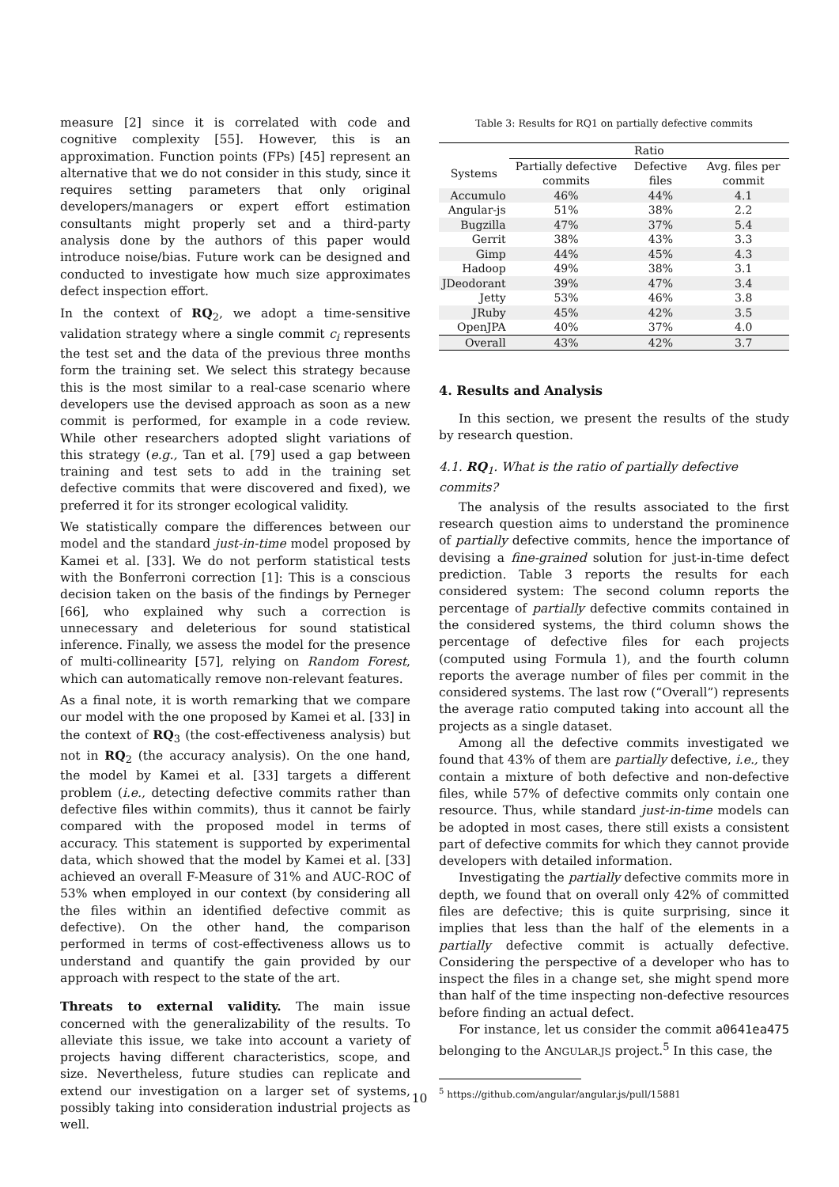measure [2] since it is correlated with code and cognitive complexity [55]. However, this is an approximation. Function points (FPs) [45] represent an alternative that we do not consider in this study, since it requires setting parameters that only original developers/managers or expert effort estimation consultants might properly set and a third-party analysis done by the authors of this paper would introduce noise/bias. Future work can be designed and conducted to investigate how much size approximates defect inspection effort.
In the context of RQ<sub>2</sub>, we adopt a time-sensitive validation strategy where a single commit c<sub>i</sub> represents the test set and the data of the previous three months form the training set. We select this strategy because this is the most similar to a real-case scenario where developers use the devised approach as soon as a new commit is performed, for example in a code review. While other researchers adopted slight variations of this strategy (e.g., Tan et al. [79] used a gap between training and test sets to add in the training set defective commits that were discovered and fixed), we preferred it for its stronger ecological validity.
We statistically compare the differences between our model and the standard just-in-time model proposed by Kamei et al. [33]. We do not perform statistical tests with the Bonferroni correction [1]: This is a conscious decision taken on the basis of the findings by Perneger [66], who explained why such a correction is unnecessary and deleterious for sound statistical inference. Finally, we assess the model for the presence of multi-collinearity [57], relying on Random Forest, which can automatically remove non-relevant features.
As a final note, it is worth remarking that we compare our model with the one proposed by Kamei et al. [33] in the context of RQ<sub>3</sub> (the cost-effectiveness analysis) but not in RQ<sub>2</sub> (the accuracy analysis). On the one hand, the model by Kamei et al. [33] targets a different problem (i.e., detecting defective commits rather than defective files within commits), thus it cannot be fairly compared with the proposed model in terms of accuracy. This statement is supported by experimental data, which showed that the model by Kamei et al. [33] achieved an overall F-Measure of 31% and AUC-ROC of 53% when employed in our context (by considering all the files within an identified defective commit as defective). On the other hand, the comparison performed in terms of cost-effectiveness allows us to understand and quantify the gain provided by our approach with respect to the state of the art.
Threats to external validity. The main issue concerned with the generalizability of the results. To alleviate this issue, we take into account a variety of projects having different characteristics, scope, and size. Nevertheless, future studies can replicate and extend our investigation on a larger set of systems, possibly taking into consideration industrial projects as well.
Table 3: Results for RQ1 on partially defective commits
| | Ratio | | |
| --- | --- | --- | --- |
| Systems | Partially defective commits | Defective files | Avg. files per commit |
| Accumulo | 46% | 44% | 4.1 |
| Angular-js | 51% | 38% | 2.2 |
| Bugzilla | 47% | 37% | 5.4 |
| Gerrit | 38% | 43% | 3.3 |
| Gimp | 44% | 45% | 4.3 |
| Hadoop | 49% | 38% | 3.1 |
| JDeodorant | 39% | 47% | 3.4 |
| Jetty | 53% | 46% | 3.8 |
| JRuby | 45% | 42% | 3.5 |
| OpenJPA | 40% | 37% | 4.0 |
| Overall | 43% | 42% | 3.7 |
4. Results and Analysis
In this section, we present the results of the study by research question.
4.1. RQ<sub>1</sub>. What is the ratio of partially defective commits?
The analysis of the results associated to the first research question aims to understand the prominence of partially defective commits, hence the importance of devising a fine-grained solution for just-in-time defect prediction. Table 3 reports the results for each considered system: The second column reports the percentage of partially defective commits contained in the considered systems, the third column shows the percentage of defective files for each projects (computed using Formula 1), and the fourth column reports the average number of files per commit in the considered systems. The last row (“Overall”) represents the average ratio computed taking into account all the projects as a single dataset.
Among all the defective commits investigated we found that 43% of them are partially defective, i.e., they contain a mixture of both defective and non-defective files, while 57% of defective commits only contain one resource. Thus, while standard just-in-time models can be adopted in most cases, there still exists a consistent part of defective commits for which they cannot provide developers with detailed information.
Investigating the partially defective commits more in depth, we found that on overall only 42% of committed files are defective; this is quite surprising, since it implies that less than the half of the elements in a partially defective commit is actually defective. Considering the perspective of a developer who has to inspect the files in a change set, she might spend more than half of the time inspecting non-defective resources before finding an actual defect.
For instance, let us consider the commit a0641ea475 belonging to the ANGULAR.JS project.<sup>5</sup> In this case, the
<sup>5</sup> https://github.com/angular/angular.js/pull/15881
10